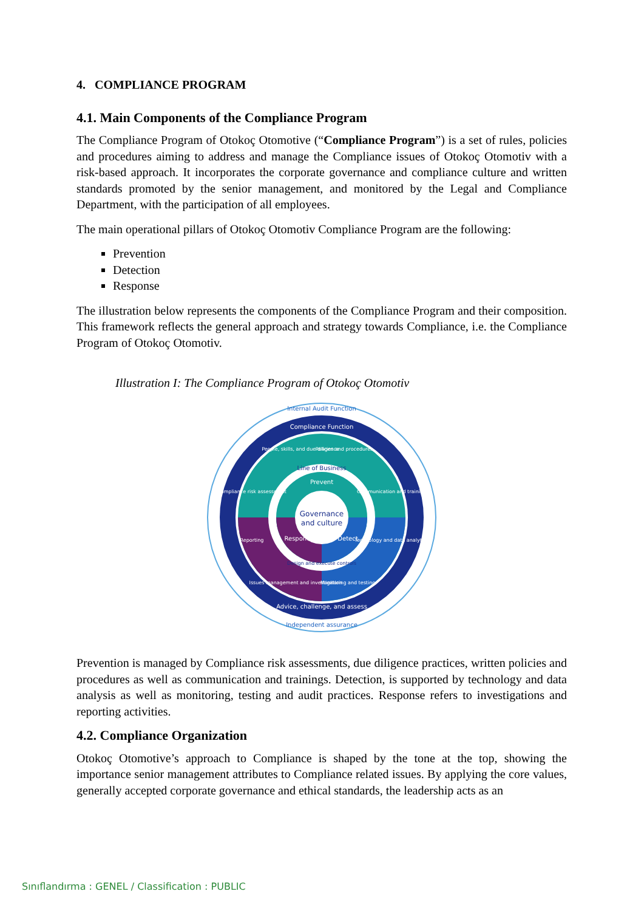4. COMPLIANCE PROGRAM
4.1. Main Components of the Compliance Program
The Compliance Program of Otokoç Otomotive (“Compliance Program”) is a set of rules, policies and procedures aiming to address and manage the Compliance issues of Otokoç Otomotiv with a risk-based approach. It incorporates the corporate governance and compliance culture and written standards promoted by the senior management, and monitored by the Legal and Compliance Department, with the participation of all employees.
The main operational pillars of Otokoç Otomotiv Compliance Program are the following:
Prevention
Detection
Response
The illustration below represents the components of the Compliance Program and their composition. This framework reflects the general approach and strategy towards Compliance, i.e. the Compliance Program of Otokoç Otomotiv.
Illustration I: The Compliance Program of Otokoç Otomotiv
Internal Audit Function
Compliance Function
People, skills, and due diligence
Policies and procedures
Line of Business
Prevent
Compliance risk assessment
Communication and training
Governance
and culture
Respond
Detect
Reporting
Technology and data analytics
Design and execute controls
Issues management and investigation
Monitoring and testing
Advice, challenge, and assess
Independent assurance
Prevention is managed by Compliance risk assessments, due diligence practices, written policies and procedures as well as communication and trainings. Detection, is supported by technology and data analysis as well as monitoring, testing and audit practices. Response refers to investigations and reporting activities.
4.2. Compliance Organization
Otokoç Otomotive’s approach to Compliance is shaped by the tone at the top, showing the importance senior management attributes to Compliance related issues. By applying the core values, generally accepted corporate governance and ethical standards, the leadership acts as an
Sınıflandırma : GENEL / Classification : PUBLIC